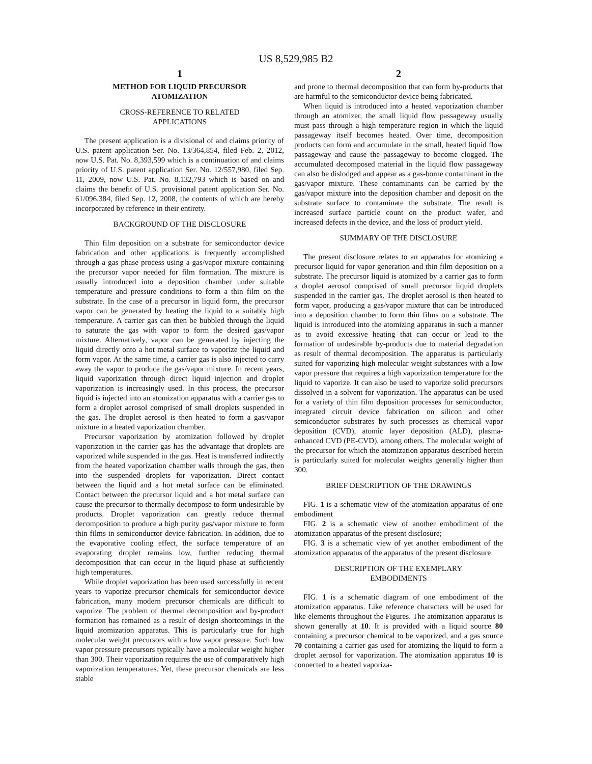US 8,529,985 B2
1
METHOD FOR LIQUID PRECURSOR
ATOMIZATION
CROSS-REFERENCE TO RELATED
APPLICATIONS
The present application is a divisional of and claims priority of U.S. patent application Ser. No. 13/364,854, filed Feb. 2, 2012, now U.S. Pat. No. 8,393,599 which is a continuation of and claims priority of U.S. patent application Ser. No. 12/557,980, filed Sep. 11, 2009, now U.S. Pat. No. 8,132,793 which is based on and claims the benefit of U.S. provisional patent application Ser. No. 61/096,384, filed Sep. 12, 2008, the contents of which are hereby incorporated by reference in their entirety.
BACKGROUND OF THE DISCLOSURE
Thin film deposition on a substrate for semiconductor device fabrication and other applications is frequently accomplished through a gas phase process using a gas/vapor mixture containing the precursor vapor needed for film formation. The mixture is usually introduced into a deposition chamber under suitable temperature and pressure conditions to form a thin film on the substrate. In the case of a precursor in liquid form, the precursor vapor can be generated by heating the liquid to a suitably high temperature. A carrier gas can then be bubbled through the liquid to saturate the gas with vapor to form the desired gas/vapor mixture. Alternatively, vapor can be generated by injecting the liquid directly onto a hot metal surface to vaporize the liquid and form vapor. At the same time, a carrier gas is also injected to carry away the vapor to produce the gas/vapor mixture. In recent years, liquid vaporization through direct liquid injection and droplet vaporization is increasingly used. In this process, the precursor liquid is injected into an atomization apparatus with a carrier gas to form a droplet aerosol comprised of small droplets suspended in the gas. The droplet aerosol is then heated to form a gas/vapor mixture in a heated vaporization chamber.
Precursor vaporization by atomization followed by droplet vaporization in the carrier gas has the advantage that droplets are vaporized while suspended in the gas. Heat is transferred indirectly from the heated vaporization chamber walls through the gas, then into the suspended droplets for vaporization. Direct contact between the liquid and a hot metal surface can be eliminated. Contact between the precursor liquid and a hot metal surface can cause the precursor to thermally decompose to form undesirable by products. Droplet vaporization can greatly reduce thermal decomposition to produce a high purity gas/vapor mixture to form thin films in semiconductor device fabrication. In addition, due to the evaporative cooling effect, the surface temperature of an evaporating droplet remains low, further reducing thermal decomposition that can occur in the liquid phase at sufficiently high temperatures.
While droplet vaporization has been used successfully in recent years to vaporize precursor chemicals for semiconductor device fabrication, many modern precursor chemicals are difficult to vaporize. The problem of thermal decomposition and by-product formation has remained as a result of design shortcomings in the liquid atomization apparatus. This is particularly true for high molecular weight precursors with a low vapor pressure. Such low vapor pressure precursors typically have a molecular weight higher than 300. Their vaporization requires the use of comparatively high vaporization temperatures. Yet, these precursor chemicals are less stable
2
and prone to thermal decomposition that can form by-products that are harmful to the semiconductor device being fabricated.
When liquid is introduced into a heated vaporization chamber through an atomizer, the small liquid flow passageway usually must pass through a high temperature region in which the liquid passageway itself becomes heated. Over time, decomposition products can form and accumulate in the small, heated liquid flow passageway and cause the passageway to become clogged. The accumulated decomposed material in the liquid flow passageway can also be dislodged and appear as a gas-borne contaminant in the gas/vapor mixture. These contaminants can be carried by the gas/vapor mixture into the deposition chamber and deposit on the substrate surface to contaminate the substrate. The result is increased surface particle count on the product wafer, and increased defects in the device, and the loss of product yield.
SUMMARY OF THE DISCLOSURE
The present disclosure relates to an apparatus for atomizing a precursor liquid for vapor generation and thin film deposition on a substrate. The precursor liquid is atomized by a carrier gas to form a droplet aerosol comprised of small precursor liquid droplets suspended in the carrier gas. The droplet aerosol is then heated to form vapor, producing a gas/vapor mixture that can be introduced into a deposition chamber to form thin films on a substrate. The liquid is introduced into the atomizing apparatus in such a manner as to avoid excessive heating that can occur or lead to the formation of undesirable by-products due to material degradation as result of thermal decomposition. The apparatus is particularly suited for vaporizing high molecular weight substances with a low vapor pressure that requires a high vaporization temperature for the liquid to vaporize. It can also be used to vaporize solid precursors dissolved in a solvent for vaporization. The apparatus can be used for a variety of thin film deposition processes for semiconductor, integrated circuit device fabrication on silicon and other semiconductor substrates by such processes as chemical vapor deposition (CVD), atomic layer deposition (ALD), plasma-enhanced CVD (PE-CVD), among others. The molecular weight of the precursor for which the atomization apparatus described herein is particularly suited for molecular weights generally higher than 300.
BRIEF DESCRIPTION OF THE DRAWINGS
FIG. 1 is a schematic view of the atomization apparatus of one embodiment
FIG. 2 is a schematic view of another embodiment of the atomization apparatus of the present disclosure;
FIG. 3 is a schematic view of yet another embodiment of the atomization apparatus of the apparatus of the present disclosure
DESCRIPTION OF THE EXEMPLARY
EMBODIMENTS
FIG. 1 is a schematic diagram of one embodiment of the atomization apparatus. Like reference characters will be used for like elements throughout the Figures. The atomization apparatus is shown generally at 10. It is provided with a liquid source 80 containing a precursor chemical to be vaporized, and a gas source 70 containing a carrier gas used for atomizing the liquid to form a droplet aerosol for vaporization. The atomization apparatus 10 is connected to a heated vaporiza-